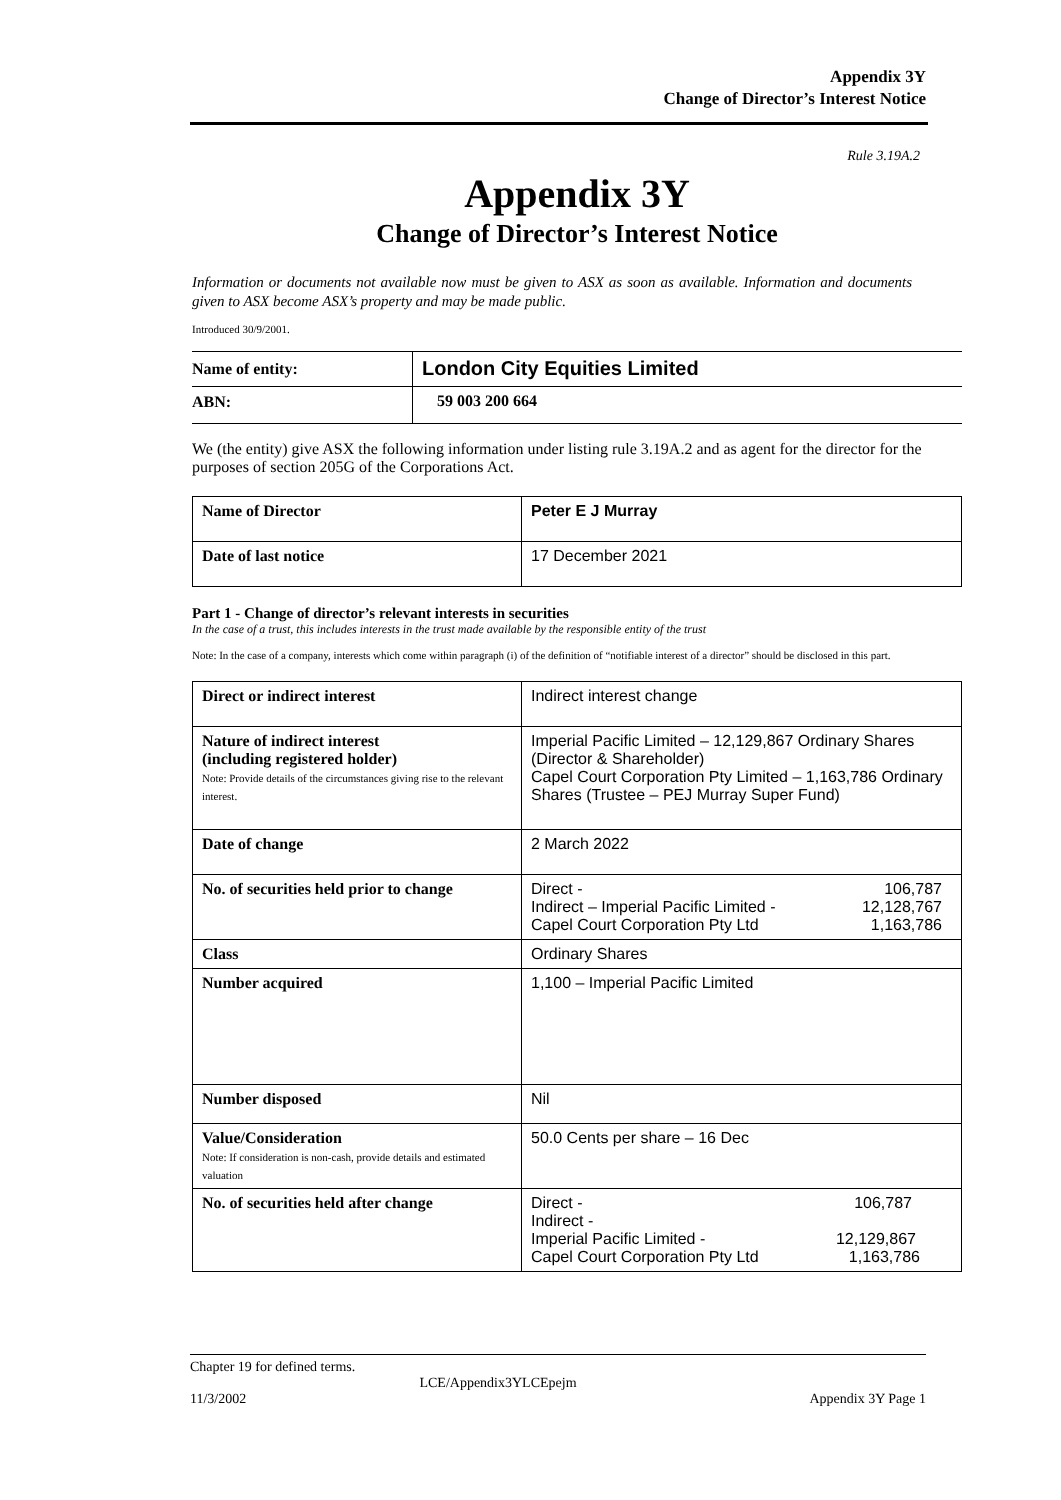Appendix 3Y
Change of Director’s Interest Notice
Rule 3.19A.2
Appendix 3Y
Change of Director’s Interest Notice
Information or documents not available now must be given to ASX as soon as available. Information and documents given to ASX become ASX’s property and may be made public.
Introduced 30/9/2001.
| Name of entity: | London City Equities Limited |
| ABN: | 59 003 200 664 |
We (the entity) give ASX the following information under listing rule 3.19A.2 and as agent for the director for the purposes of section 205G of the Corporations Act.
| Name of Director | Peter E J Murray |
| Date of last notice | 17 December 2021 |
Part 1 - Change of director’s relevant interests in securities
In the case of a trust, this includes interests in the trust made available by the responsible entity of the trust
Note: In the case of a company, interests which come within paragraph (i) of the definition of “notifiable interest of a director” should be disclosed in this part.
| Direct or indirect interest | Indirect interest change |
| Nature of indirect interest (including registered holder) Note: Provide details of the circumstances giving rise to the relevant interest. | Imperial Pacific Limited – 12,129,867 Ordinary Shares (Director & Shareholder) Capel Court Corporation Pty Limited – 1,163,786 Ordinary Shares (Trustee – PEJ Murray Super Fund) |
| Date of change | 2 March 2022 |
| No. of securities held prior to change | Direct - 106,787 Indirect – Imperial Pacific Limited - 12,128,767 Capel Court Corporation Pty Ltd 1,163,786 |
| Class | Ordinary Shares |
| Number acquired | 1,100 – Imperial Pacific Limited |
| Number disposed | Nil |
| Value/Consideration Note: If consideration is non-cash, provide details and estimated valuation | 50.0 Cents per share – 16 Dec |
| No. of securities held after change | Direct - 106,787 Indirect - Imperial Pacific Limited - 12,129,867 Capel Court Corporation Pty Ltd 1,163,786 |
Chapter 19 for defined terms.
LCE/Appendix3YLCEpejm
11/3/2002 Appendix 3Y Page 1